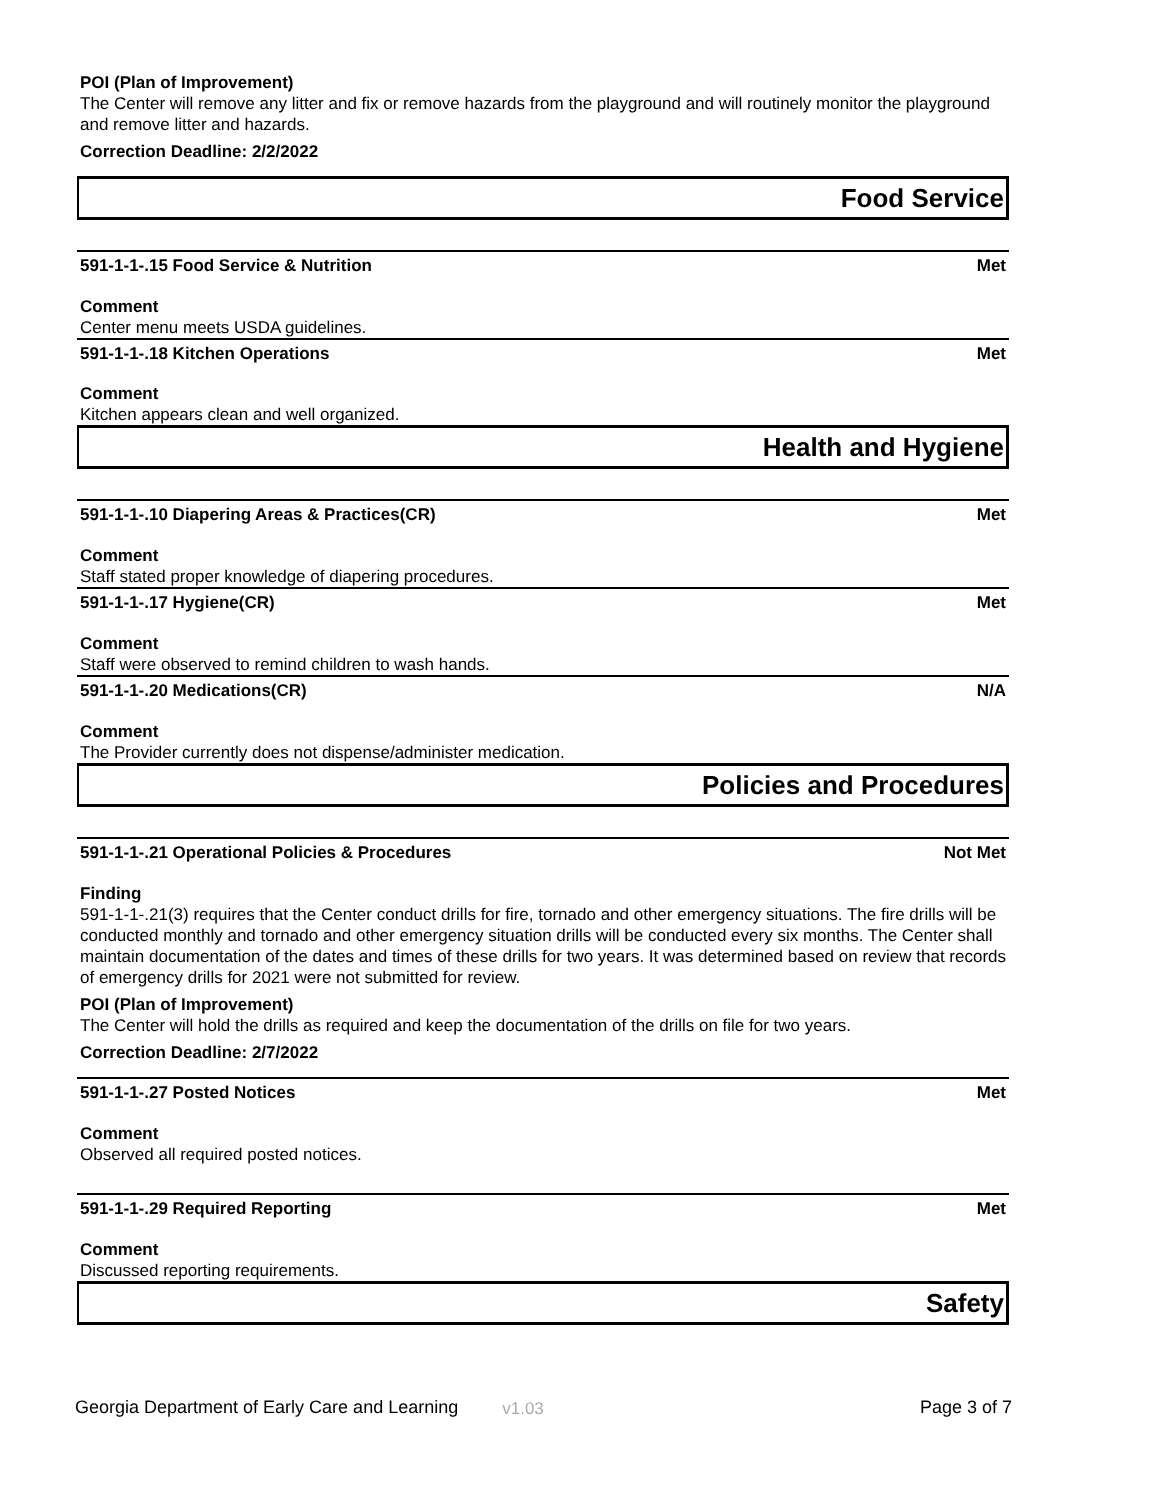POI (Plan of Improvement)
The Center will remove any litter and fix or remove hazards from the playground and will routinely monitor the playground and remove litter and hazards.
Correction Deadline: 2/2/2022
Food Service
591-1-1-.15 Food Service & Nutrition Met
Comment
Center menu meets USDA guidelines.
591-1-1-.18 Kitchen Operations Met
Comment
Kitchen appears clean and well organized.
Health and Hygiene
591-1-1-.10 Diapering Areas & Practices(CR) Met
Comment
Staff stated proper knowledge of diapering procedures.
591-1-1-.17 Hygiene(CR) Met
Comment
Staff were observed to remind children to wash hands.
591-1-1-.20 Medications(CR) N/A
Comment
The Provider currently does not dispense/administer medication.
Policies and Procedures
591-1-1-.21 Operational Policies & Procedures Not Met
Finding
591-1-1-.21(3) requires that the Center conduct drills for fire, tornado and other emergency situations. The fire drills will be conducted monthly and tornado and other emergency situation drills will be conducted every six months. The Center shall maintain documentation of the dates and times of these drills for two years. It was determined based on review that records of emergency drills for 2021 were not submitted for review.
POI (Plan of Improvement)
The Center will hold the drills as required and keep the documentation of the drills on file for two years.
Correction Deadline: 2/7/2022
591-1-1-.27 Posted Notices Met
Comment
Observed all required posted notices.
591-1-1-.29 Required Reporting Met
Comment
Discussed reporting requirements.
Safety
Georgia Department of Early Care and Learning v1.03 Page 3 of 7